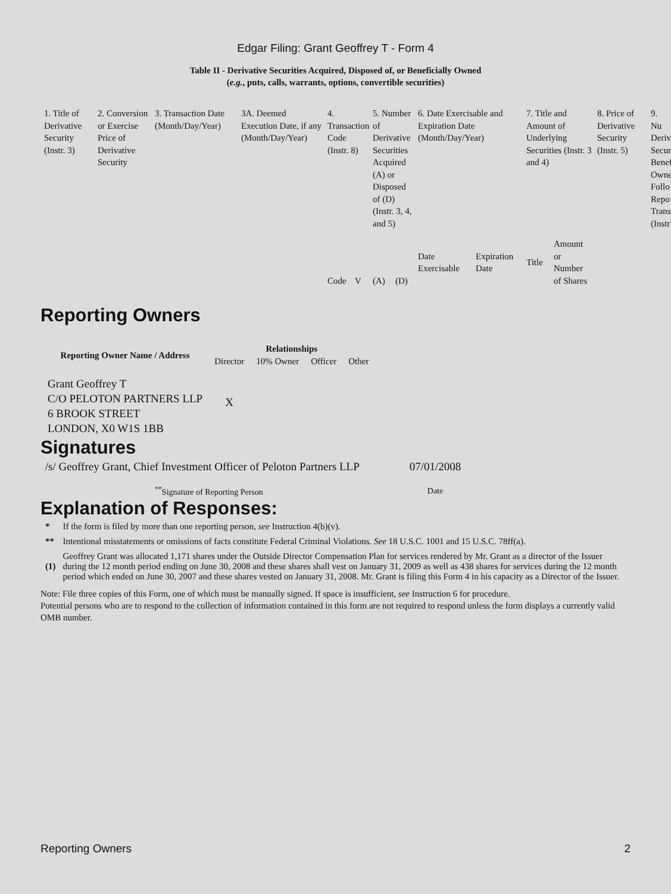Edgar Filing: Grant Geoffrey T - Form 4
Table II - Derivative Securities Acquired, Disposed of, or Beneficially Owned
(e.g., puts, calls, warrants, options, convertible securities)
| 1. Title of Derivative Security (Instr. 3) | 2. Conversion or Exercise Price of Derivative Security | 3. Transaction Date (Month/Day/Year) | 3A. Deemed Execution Date, if any (Month/Day/Year) | 4. Transaction Code (Instr. 8) | | 5. Number of Derivative Securities Acquired (A) or Disposed of (D) (Instr. 3, 4, and 5) | | 6. Date Exercisable and Expiration Date (Month/Day/Year) | | 7. Title and Amount of Underlying Securities (Instr. 3 and 4) | | 8. Price of Derivative Security (Instr. 5) | 9. Nu Deriv Secur Benef Owne Follo Repo Trans (Instr |
| | | | | Code | V | (A) | (D) | Date Exercisable | Expiration Date | Title | Amount or Number of Shares | | |
Reporting Owners
| Reporting Owner Name / Address | Relationships | | | |
| --- | --- | --- | --- | --- |
| | Director | 10% Owner | Officer | Other |
| Grant Geoffrey T C/O PELOTON PARTNERS LLP 6 BROOK STREET LONDON, X0 W1S 1BB | X | | | |
Signatures
| /s/ Geoffrey Grant, Chief Investment Officer of Peloton Partners LLP | 07/01/2008 |
| <sup>**</sup> Signature of Reporting Person | Date |
Explanation of Responses:
| * | If the form is filed by more than one reporting person, see Instruction 4(b)(v). |
| ** | Intentional misstatements or omissions of facts constitute Federal Criminal Violations. See 18 U.S.C. 1001 and 15 U.S.C. 78ff(a). |
| (1) | Geoffrey Grant was allocated 1,171 shares under the Outside Director Compensation Plan for services rendered by Mr. Grant as a director of the Issuer during the 12 month period ending on June 30, 2008 and these shares shall vest on January 31, 2009 as well as 438 shares for services during the 12 month period which ended on June 30, 2007 and these shares vested on January 31, 2008. Mr. Grant is filing this Form 4 in his capacity as a Director of the Issuer. |
Note: File three copies of this Form, one of which must be manually signed. If space is insufficient, see Instruction 6 for procedure.
Potential persons who are to respond to the collection of information contained in this form are not required to respond unless the form displays a currently valid OMB number.
Reporting Owners 2